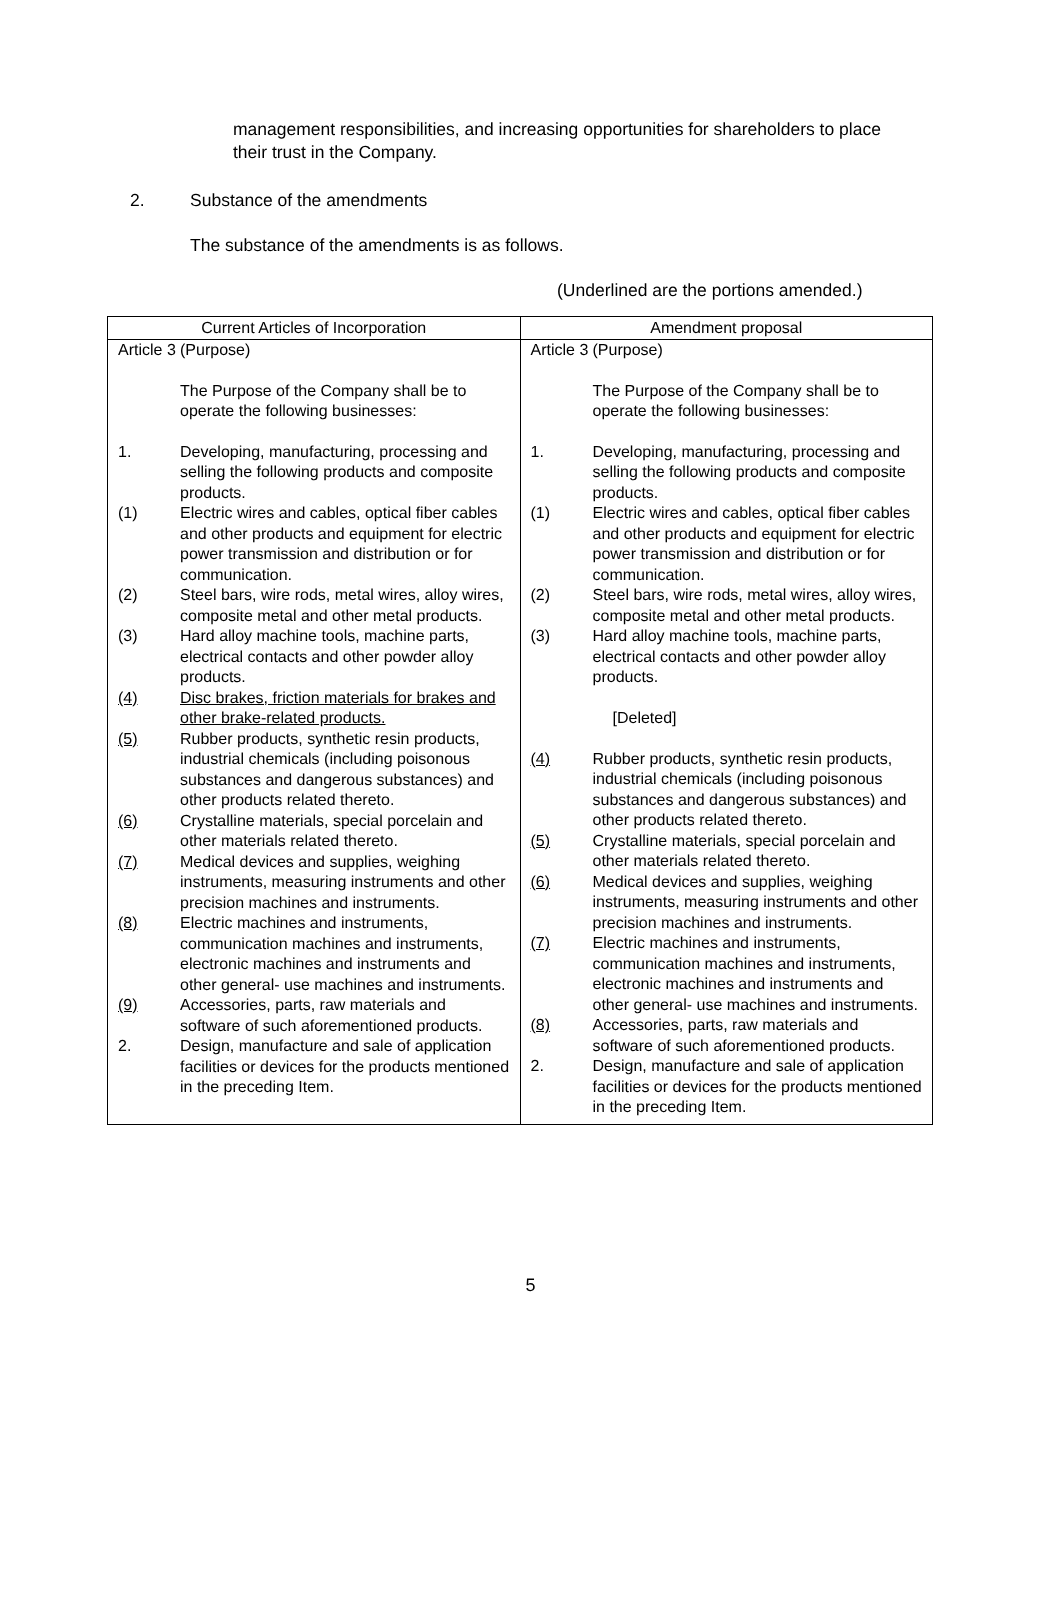management responsibilities, and increasing opportunities for shareholders to place their trust in the Company.
2. Substance of the amendments
The substance of the amendments is as follows.
(Underlined are the portions amended.)
| Current Articles of Incorporation | Amendment proposal |
| --- | --- |
| Article 3 (Purpose) The Purpose of the Company shall be to operate the following businesses: 1. Developing, manufacturing, processing and selling the following products and composite products. (1) Electric wires and cables, optical fiber cables and other products and equipment for electric power transmission and distribution or for communication. (2) Steel bars, wire rods, metal wires, alloy wires, composite metal and other metal products. (3) Hard alloy machine tools, machine parts, electrical contacts and other powder alloy products. (4) Disc brakes, friction materials for brakes and other brake-related products. (5) Rubber products, synthetic resin products, industrial chemicals (including poisonous substances and dangerous substances) and other products related thereto. (6) Crystalline materials, special porcelain and other materials related thereto. (7) Medical devices and supplies, weighing instruments, measuring instruments and other precision machines and instruments. (8) Electric machines and instruments, communication machines and instruments, electronic machines and instruments and other general- use machines and instruments. (9) Accessories, parts, raw materials and software of such aforementioned products. 2. Design, manufacture and sale of application facilities or devices for the products mentioned in the preceding Item. | Article 3 (Purpose) The Purpose of the Company shall be to operate the following businesses: 1. Developing, manufacturing, processing and selling the following products and composite products. (1) Electric wires and cables, optical fiber cables and other products and equipment for electric power transmission and distribution or for communication. (2) Steel bars, wire rods, metal wires, alloy wires, composite metal and other metal products. (3) Hard alloy machine tools, machine parts, electrical contacts and other powder alloy products. [Deleted] (4) Rubber products, synthetic resin products, industrial chemicals (including poisonous substances and dangerous substances) and other products related thereto. (5) Crystalline materials, special porcelain and other materials related thereto. (6) Medical devices and supplies, weighing instruments, measuring instruments and other precision machines and instruments. (7) Electric machines and instruments, communication machines and instruments, electronic machines and instruments and other general- use machines and instruments. (8) Accessories, parts, raw materials and software of such aforementioned products. 2. Design, manufacture and sale of application facilities or devices for the products mentioned in the preceding Item. |
5